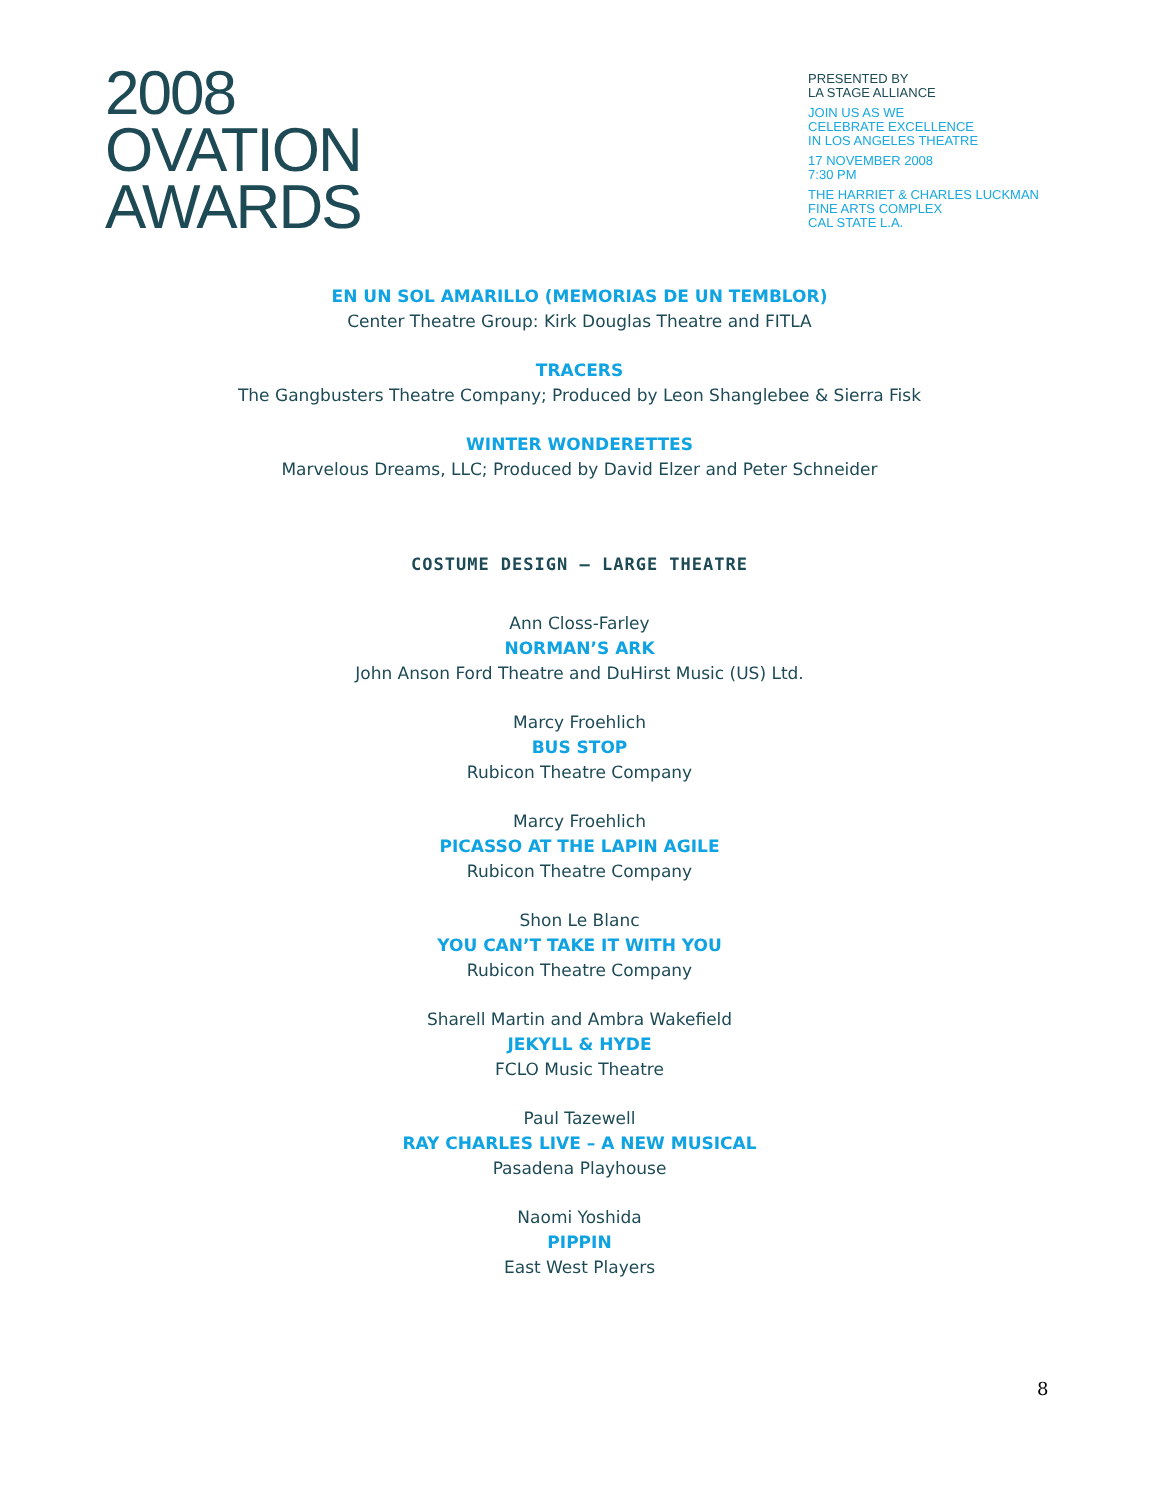2008
OVATION
AWARDS
PRESENTED BY
LA STAGE ALLIANCE
JOIN US AS WE
CELEBRATE EXCELLENCE
IN LOS ANGELES THEATRE
17 NOVEMBER 2008
7:30 PM
THE HARRIET & CHARLES LUCKMAN
FINE ARTS COMPLEX
CAL STATE L.A.
EN UN SOL AMARILLO (MEMORIAS DE UN TEMBLOR)
Center Theatre Group: Kirk Douglas Theatre and FITLA
TRACERS
The Gangbusters Theatre Company; Produced by Leon Shanglebee & Sierra Fisk
WINTER WONDERETTES
Marvelous Dreams, LLC; Produced by David Elzer and Peter Schneider
COSTUME DESIGN – LARGE THEATRE
Ann Closs-Farley
NORMAN’S ARK
John Anson Ford Theatre and DuHirst Music (US) Ltd.
Marcy Froehlich
BUS STOP
Rubicon Theatre Company
Marcy Froehlich
PICASSO AT THE LAPIN AGILE
Rubicon Theatre Company
Shon Le Blanc
YOU CAN’T TAKE IT WITH YOU
Rubicon Theatre Company
Sharell Martin and Ambra Wakefield
JEKYLL & HYDE
FCLO Music Theatre
Paul Tazewell
RAY CHARLES LIVE – A NEW MUSICAL
Pasadena Playhouse
Naomi Yoshida
PIPPIN
East West Players
8